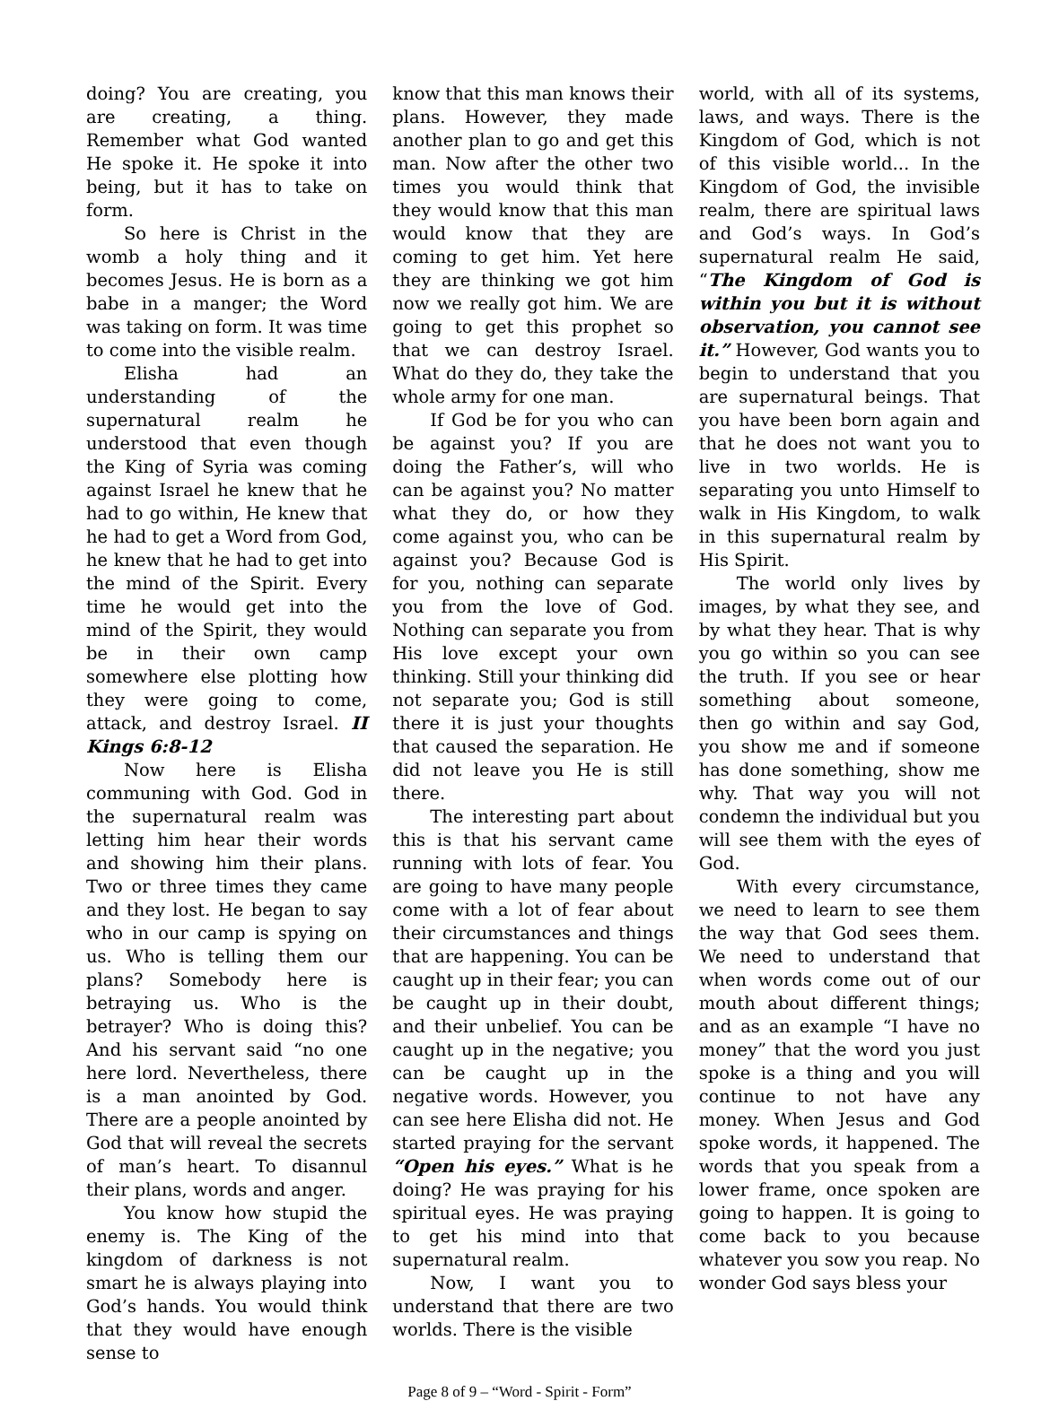doing? You are creating, you are creating, a thing. Remember what God wanted He spoke it. He spoke it into being, but it has to take on form.
So here is Christ in the womb a holy thing and it becomes Jesus. He is born as a babe in a manger; the Word was taking on form. It was time to come into the visible realm.
Elisha had an understanding of the supernatural realm he understood that even though the King of Syria was coming against Israel he knew that he had to go within, He knew that he had to get a Word from God, he knew that he had to get into the mind of the Spirit. Every time he would get into the mind of the Spirit, they would be in their own camp somewhere else plotting how they were going to come, attack, and destroy Israel. II Kings 6:8-12
Now here is Elisha communing with God. God in the supernatural realm was letting him hear their words and showing him their plans. Two or three times they came and they lost. He began to say who in our camp is spying on us. Who is telling them our plans? Somebody here is betraying us. Who is the betrayer? Who is doing this? And his servant said “no one here lord. Nevertheless, there is a man anointed by God. There are a people anointed by God that will reveal the secrets of man’s heart. To disannul their plans, words and anger.
You know how stupid the enemy is. The King of the kingdom of darkness is not smart he is always playing into God’s hands. You would think that they would have enough sense to
know that this man knows their plans. However, they made another plan to go and get this man. Now after the other two times you would think that they would know that this man would know that they are coming to get him. Yet here they are thinking we got him now we really got him. We are going to get this prophet so that we can destroy Israel. What do they do, they take the whole army for one man.
If God be for you who can be against you? If you are doing the Father’s, will who can be against you? No matter what they do, or how they come against you, who can be against you? Because God is for you, nothing can separate you from the love of God. Nothing can separate you from His love except your own thinking. Still your thinking did not separate you; God is still there it is just your thoughts that caused the separation. He did not leave you He is still there.
The interesting part about this is that his servant came running with lots of fear. You are going to have many people come with a lot of fear about their circumstances and things that are happening. You can be caught up in their fear; you can be caught up in their doubt, and their unbelief. You can be caught up in the negative; you can be caught up in the negative words. However, you can see here Elisha did not. He started praying for the servant “Open his eyes.” What is he doing? He was praying for his spiritual eyes. He was praying to get his mind into that supernatural realm.
Now, I want you to understand that there are two worlds. There is the visible
world, with all of its systems, laws, and ways. There is the Kingdom of God, which is not of this visible world... In the Kingdom of God, the invisible realm, there are spiritual laws and God’s ways. In God’s supernatural realm He said, “The Kingdom of God is within you but it is without observation, you cannot see it.” However, God wants you to begin to understand that you are supernatural beings. That you have been born again and that he does not want you to live in two worlds. He is separating you unto Himself to walk in His Kingdom, to walk in this supernatural realm by His Spirit.
The world only lives by images, by what they see, and by what they hear. That is why you go within so you can see the truth. If you see or hear something about someone, then go within and say God, you show me and if someone has done something, show me why. That way you will not condemn the individual but you will see them with the eyes of God.
With every circumstance, we need to learn to see them the way that God sees them. We need to understand that when words come out of our mouth about different things; and as an example “I have no money” that the word you just spoke is a thing and you will continue to not have any money. When Jesus and God spoke words, it happened. The words that you speak from a lower frame, once spoken are going to happen. It is going to come back to you because whatever you sow you reap. No wonder God says bless your
Page 8 of 9 – “Word - Spirit - Form”